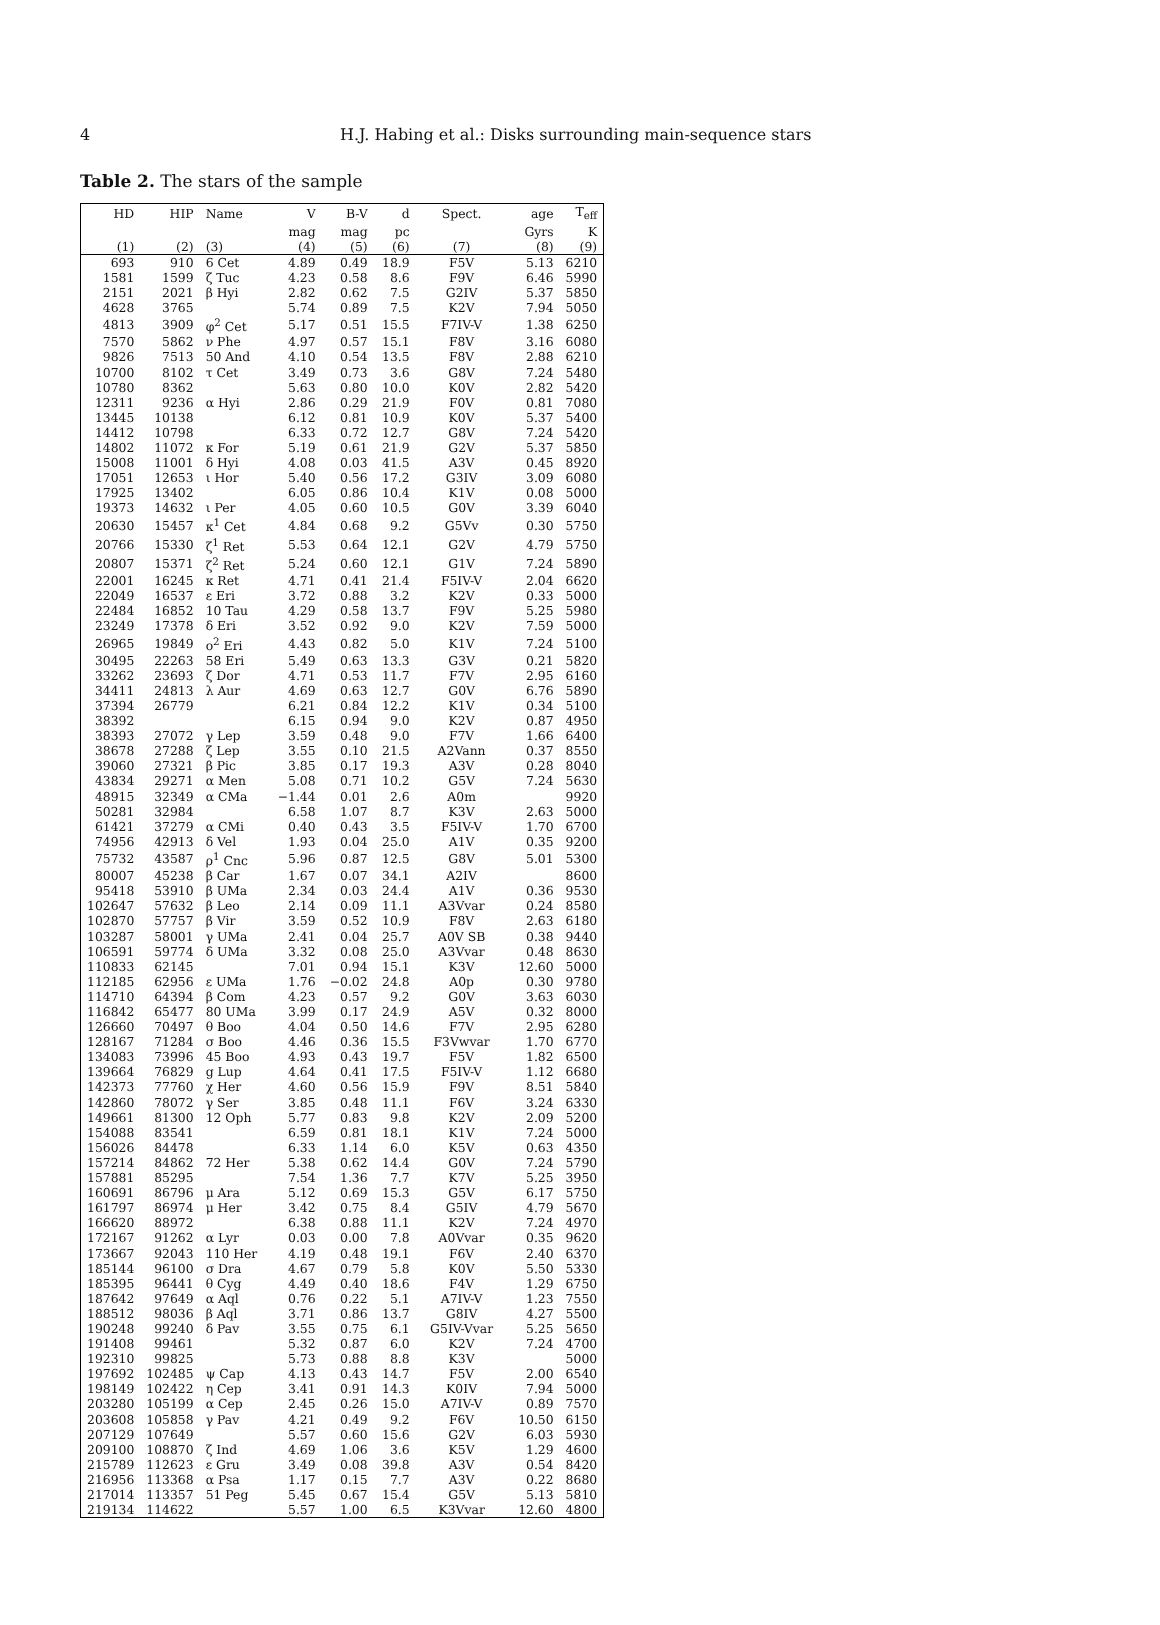4 H.J. Habing et al.: Disks surrounding main-sequence stars
Table 2. The stars of the sample
| HD | HIP | Name | V | B-V | d | Spect. | age | T<sub>eff</sub> |
| --- | --- | --- | --- | --- | --- | --- | --- | --- |
| | | | mag | mag | pc | | Gyrs | K |
| (1) | (2) | (3) | (4) | (5) | (6) | (7) | (8) | (9) |
| 693 | 910 | 6 Cet | 4.89 | 0.49 | 18.9 | F5V | 5.13 | 6210 |
| 1581 | 1599 | ζ Tuc | 4.23 | 0.58 | 8.6 | F9V | 6.46 | 5990 |
| 2151 | 2021 | β Hyi | 2.82 | 0.62 | 7.5 | G2IV | 5.37 | 5850 |
| 4628 | 3765 | | 5.74 | 0.89 | 7.5 | K2V | 7.94 | 5050 |
| 4813 | 3909 | φ<sup>2</sup> Cet | 5.17 | 0.51 | 15.5 | F7IV-V | 1.38 | 6250 |
| 7570 | 5862 | ν Phe | 4.97 | 0.57 | 15.1 | F8V | 3.16 | 6080 |
| 9826 | 7513 | 50 And | 4.10 | 0.54 | 13.5 | F8V | 2.88 | 6210 |
| 10700 | 8102 | τ Cet | 3.49 | 0.73 | 3.6 | G8V | 7.24 | 5480 |
| 10780 | 8362 | | 5.63 | 0.80 | 10.0 | K0V | 2.82 | 5420 |
| 12311 | 9236 | α Hyi | 2.86 | 0.29 | 21.9 | F0V | 0.81 | 7080 |
| 13445 | 10138 | | 6.12 | 0.81 | 10.9 | K0V | 5.37 | 5400 |
| 14412 | 10798 | | 6.33 | 0.72 | 12.7 | G8V | 7.24 | 5420 |
| 14802 | 11072 | κ For | 5.19 | 0.61 | 21.9 | G2V | 5.37 | 5850 |
| 15008 | 11001 | δ Hyi | 4.08 | 0.03 | 41.5 | A3V | 0.45 | 8920 |
| 17051 | 12653 | ι Hor | 5.40 | 0.56 | 17.2 | G3IV | 3.09 | 6080 |
| 17925 | 13402 | | 6.05 | 0.86 | 10.4 | K1V | 0.08 | 5000 |
| 19373 | 14632 | ι Per | 4.05 | 0.60 | 10.5 | G0V | 3.39 | 6040 |
| 20630 | 15457 | κ<sup>1</sup> Cet | 4.84 | 0.68 | 9.2 | G5Vv | 0.30 | 5750 |
| 20766 | 15330 | ζ<sup>1</sup> Ret | 5.53 | 0.64 | 12.1 | G2V | 4.79 | 5750 |
| 20807 | 15371 | ζ<sup>2</sup> Ret | 5.24 | 0.60 | 12.1 | G1V | 7.24 | 5890 |
| 22001 | 16245 | κ Ret | 4.71 | 0.41 | 21.4 | F5IV-V | 2.04 | 6620 |
| 22049 | 16537 | ε Eri | 3.72 | 0.88 | 3.2 | K2V | 0.33 | 5000 |
| 22484 | 16852 | 10 Tau | 4.29 | 0.58 | 13.7 | F9V | 5.25 | 5980 |
| 23249 | 17378 | δ Eri | 3.52 | 0.92 | 9.0 | K2V | 7.59 | 5000 |
| 26965 | 19849 | o<sup>2</sup> Eri | 4.43 | 0.82 | 5.0 | K1V | 7.24 | 5100 |
| 30495 | 22263 | 58 Eri | 5.49 | 0.63 | 13.3 | G3V | 0.21 | 5820 |
| 33262 | 23693 | ζ Dor | 4.71 | 0.53 | 11.7 | F7V | 2.95 | 6160 |
| 34411 | 24813 | λ Aur | 4.69 | 0.63 | 12.7 | G0V | 6.76 | 5890 |
| 37394 | 26779 | | 6.21 | 0.84 | 12.2 | K1V | 0.34 | 5100 |
| 38392 | | | 6.15 | 0.94 | 9.0 | K2V | 0.87 | 4950 |
| 38393 | 27072 | γ Lep | 3.59 | 0.48 | 9.0 | F7V | 1.66 | 6400 |
| 38678 | 27288 | ζ Lep | 3.55 | 0.10 | 21.5 | A2Vann | 0.37 | 8550 |
| 39060 | 27321 | β Pic | 3.85 | 0.17 | 19.3 | A3V | 0.28 | 8040 |
| 43834 | 29271 | α Men | 5.08 | 0.71 | 10.2 | G5V | 7.24 | 5630 |
| 48915 | 32349 | α CMa | −1.44 | 0.01 | 2.6 | A0m | | 9920 |
| 50281 | 32984 | | 6.58 | 1.07 | 8.7 | K3V | 2.63 | 5000 |
| 61421 | 37279 | α CMi | 0.40 | 0.43 | 3.5 | F5IV-V | 1.70 | 6700 |
| 74956 | 42913 | δ Vel | 1.93 | 0.04 | 25.0 | A1V | 0.35 | 9200 |
| 75732 | 43587 | ρ<sup>1</sup> Cnc | 5.96 | 0.87 | 12.5 | G8V | 5.01 | 5300 |
| 80007 | 45238 | β Car | 1.67 | 0.07 | 34.1 | A2IV | | 8600 |
| 95418 | 53910 | β UMa | 2.34 | 0.03 | 24.4 | A1V | 0.36 | 9530 |
| 102647 | 57632 | β Leo | 2.14 | 0.09 | 11.1 | A3Vvar | 0.24 | 8580 |
| 102870 | 57757 | β Vir | 3.59 | 0.52 | 10.9 | F8V | 2.63 | 6180 |
| 103287 | 58001 | γ UMa | 2.41 | 0.04 | 25.7 | A0V SB | 0.38 | 9440 |
| 106591 | 59774 | δ UMa | 3.32 | 0.08 | 25.0 | A3Vvar | 0.48 | 8630 |
| 110833 | 62145 | | 7.01 | 0.94 | 15.1 | K3V | 12.60 | 5000 |
| 112185 | 62956 | ε UMa | 1.76 | −0.02 | 24.8 | A0p | 0.30 | 9780 |
| 114710 | 64394 | β Com | 4.23 | 0.57 | 9.2 | G0V | 3.63 | 6030 |
| 116842 | 65477 | 80 UMa | 3.99 | 0.17 | 24.9 | A5V | 0.32 | 8000 |
| 126660 | 70497 | θ Boo | 4.04 | 0.50 | 14.6 | F7V | 2.95 | 6280 |
| 128167 | 71284 | σ Boo | 4.46 | 0.36 | 15.5 | F3Vwvar | 1.70 | 6770 |
| 134083 | 73996 | 45 Boo | 4.93 | 0.43 | 19.7 | F5V | 1.82 | 6500 |
| 139664 | 76829 | g Lup | 4.64 | 0.41 | 17.5 | F5IV-V | 1.12 | 6680 |
| 142373 | 77760 | χ Her | 4.60 | 0.56 | 15.9 | F9V | 8.51 | 5840 |
| 142860 | 78072 | γ Ser | 3.85 | 0.48 | 11.1 | F6V | 3.24 | 6330 |
| 149661 | 81300 | 12 Oph | 5.77 | 0.83 | 9.8 | K2V | 2.09 | 5200 |
| 154088 | 83541 | | 6.59 | 0.81 | 18.1 | K1V | 7.24 | 5000 |
| 156026 | 84478 | | 6.33 | 1.14 | 6.0 | K5V | 0.63 | 4350 |
| 157214 | 84862 | 72 Her | 5.38 | 0.62 | 14.4 | G0V | 7.24 | 5790 |
| 157881 | 85295 | | 7.54 | 1.36 | 7.7 | K7V | 5.25 | 3950 |
| 160691 | 86796 | μ Ara | 5.12 | 0.69 | 15.3 | G5V | 6.17 | 5750 |
| 161797 | 86974 | μ Her | 3.42 | 0.75 | 8.4 | G5IV | 4.79 | 5670 |
| 166620 | 88972 | | 6.38 | 0.88 | 11.1 | K2V | 7.24 | 4970 |
| 172167 | 91262 | α Lyr | 0.03 | 0.00 | 7.8 | A0Vvar | 0.35 | 9620 |
| 173667 | 92043 | 110 Her | 4.19 | 0.48 | 19.1 | F6V | 2.40 | 6370 |
| 185144 | 96100 | σ Dra | 4.67 | 0.79 | 5.8 | K0V | 5.50 | 5330 |
| 185395 | 96441 | θ Cyg | 4.49 | 0.40 | 18.6 | F4V | 1.29 | 6750 |
| 187642 | 97649 | α Aql | 0.76 | 0.22 | 5.1 | A7IV-V | 1.23 | 7550 |
| 188512 | 98036 | β Aql | 3.71 | 0.86 | 13.7 | G8IV | 4.27 | 5500 |
| 190248 | 99240 | δ Pav | 3.55 | 0.75 | 6.1 | G5IV-Vvar | 5.25 | 5650 |
| 191408 | 99461 | | 5.32 | 0.87 | 6.0 | K2V | 7.24 | 4700 |
| 192310 | 99825 | | 5.73 | 0.88 | 8.8 | K3V | | 5000 |
| 197692 | 102485 | ψ Cap | 4.13 | 0.43 | 14.7 | F5V | 2.00 | 6540 |
| 198149 | 102422 | η Cep | 3.41 | 0.91 | 14.3 | K0IV | 7.94 | 5000 |
| 203280 | 105199 | α Cep | 2.45 | 0.26 | 15.0 | A7IV-V | 0.89 | 7570 |
| 203608 | 105858 | γ Pav | 4.21 | 0.49 | 9.2 | F6V | 10.50 | 6150 |
| 207129 | 107649 | | 5.57 | 0.60 | 15.6 | G2V | 6.03 | 5930 |
| 209100 | 108870 | ζ Ind | 4.69 | 1.06 | 3.6 | K5V | 1.29 | 4600 |
| 215789 | 112623 | ε Gru | 3.49 | 0.08 | 39.8 | A3V | 0.54 | 8420 |
| 216956 | 113368 | α Psa | 1.17 | 0.15 | 7.7 | A3V | 0.22 | 8680 |
| 217014 | 113357 | 51 Peg | 5.45 | 0.67 | 15.4 | G5V | 5.13 | 5810 |
| 219134 | 114622 | | 5.57 | 1.00 | 6.5 | K3Vvar | 12.60 | 4800 |